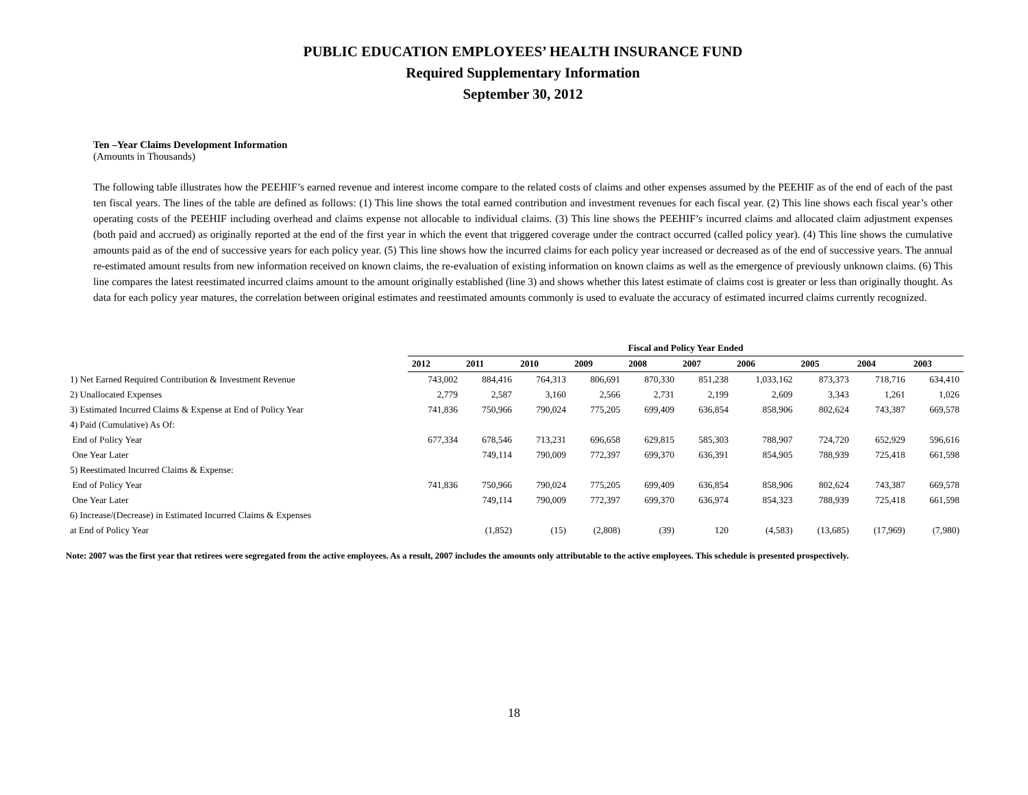PUBLIC EDUCATION EMPLOYEES’ HEALTH INSURANCE FUND
Required Supplementary Information
September 30, 2012
Ten –Year Claims Development Information
(Amounts in Thousands)
The following table illustrates how the PEEHIF’s earned revenue and interest income compare to the related costs of claims and other expenses assumed by the PEEHIF as of the end of each of the past ten fiscal years. The lines of the table are defined as follows: (1) This line shows the total earned contribution and investment revenues for each fiscal year. (2) This line shows each fiscal year’s other operating costs of the PEEHIF including overhead and claims expense not allocable to individual claims. (3) This line shows the PEEHIF’s incurred claims and allocated claim adjustment expenses (both paid and accrued) as originally reported at the end of the first year in which the event that triggered coverage under the contract occurred (called policy year). (4) This line shows the cumulative amounts paid as of the end of successive years for each policy year. (5) This line shows how the incurred claims for each policy year increased or decreased as of the end of successive years. The annual re-estimated amount results from new information received on known claims, the re-evaluation of existing information on known claims as well as the emergence of previously unknown claims. (6) This line compares the latest reestimated incurred claims amount to the amount originally established (line 3) and shows whether this latest estimate of claims cost is greater or less than originally thought. As data for each policy year matures, the correlation between original estimates and reestimated amounts commonly is used to evaluate the accuracy of estimated incurred claims currently recognized.
| | Fiscal and Policy Year Ended | | | | | | | | | |
| | 2012 | 2011 | 2010 | 2009 | 2008 | 2007 | 2006 | 2005 | 2004 | 2003 |
| 1) Net Earned Required Contribution & Investment Revenue | 743,002 | 884,416 | 764,313 | 806,691 | 870,330 | 851,238 | 1,033,162 | 873,373 | 718,716 | 634,410 |
| 2) Unallocated Expenses | 2,779 | 2,587 | 3,160 | 2,566 | 2,731 | 2,199 | 2,609 | 3,343 | 1,261 | 1,026 |
| 3) Estimated Incurred Claims & Expense at End of Policy Year | 741,836 | 750,966 | 790,024 | 775,205 | 699,409 | 636,854 | 858,906 | 802,624 | 743,387 | 669,578 |
| 4) Paid (Cumulative) As Of: | | | | | | | | | | |
| End of Policy Year | 677,334 | 678,546 | 713,231 | 696,658 | 629,815 | 585,303 | 788,907 | 724,720 | 652,929 | 596,616 |
| One Year Later | | 749,114 | 790,009 | 772,397 | 699,370 | 636,391 | 854,905 | 788,939 | 725,418 | 661,598 |
| 5) Reestimated Incurred Claims & Expense: | | | | | | | | | | |
| End of Policy Year | 741,836 | 750,966 | 790,024 | 775,205 | 699,409 | 636,854 | 858,906 | 802,624 | 743,387 | 669,578 |
| One Year Later | | 749,114 | 790,009 | 772,397 | 699,370 | 636,974 | 854,323 | 788,939 | 725,418 | 661,598 |
| 6) Increase/(Decrease) in Estimated Incurred Claims & Expenses | | | | | | | | | | |
| at End of Policy Year | | (1,852) | (15) | (2,808) | (39) | 120 | (4,583) | (13,685) | (17,969) | (7,980) |
Note: 2007 was the first year that retirees were segregated from the active employees. As a result, 2007 includes the amounts only attributable to the active employees. This schedule is presented prospectively.
18